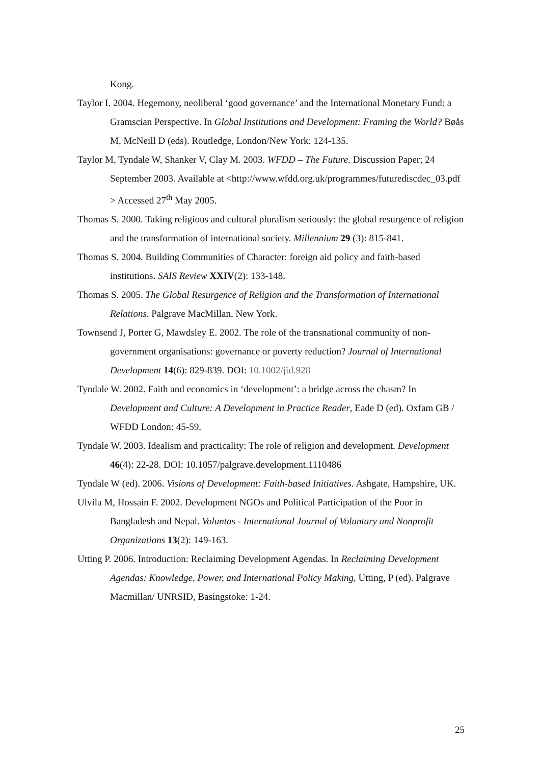Kong.
Taylor I. 2004. Hegemony, neoliberal ‘good governance’ and the International Monetary Fund: a Gramscian Perspective. In Global Institutions and Development: Framing the World? Bøås M, McNeill D (eds). Routledge, London/New York: 124-135.
Taylor M, Tyndale W, Shanker V, Clay M. 2003. WFDD – The Future. Discussion Paper; 24 September 2003. Available at <http://www.wfdd.org.uk/programmes/futurediscdec_03.pdf > Accessed 27<sup>th</sup> May 2005.
Thomas S. 2000. Taking religious and cultural pluralism seriously: the global resurgence of religion and the transformation of international society. Millennium 29 (3): 815-841.
Thomas S. 2004. Building Communities of Character: foreign aid policy and faith-based institutions. SAIS Review XXIV(2): 133-148.
Thomas S. 2005. The Global Resurgence of Religion and the Transformation of International Relations. Palgrave MacMillan, New York.
Townsend J, Porter G, Mawdsley E. 2002. The role of the transnational community of non-government organisations: governance or poverty reduction? Journal of International Development 14(6): 829-839. DOI: 10.1002/jid.928
Tyndale W. 2002. Faith and economics in ‘development’: a bridge across the chasm? In Development and Culture: A Development in Practice Reader, Eade D (ed). Oxfam GB / WFDD London: 45-59.
Tyndale W. 2003. Idealism and practicality: The role of religion and development. Development 46(4): 22-28. DOI: 10.1057/palgrave.development.1110486
Tyndale W (ed). 2006. Visions of Development: Faith-based Initiatives. Ashgate, Hampshire, UK.
Ulvila M, Hossain F. 2002. Development NGOs and Political Participation of the Poor in Bangladesh and Nepal. Voluntas - International Journal of Voluntary and Nonprofit Organizations 13(2): 149-163.
Utting P. 2006. Introduction: Reclaiming Development Agendas. In Reclaiming Development Agendas: Knowledge, Power, and International Policy Making, Utting, P (ed). Palgrave Macmillan/ UNRSID, Basingstoke: 1-24.
25